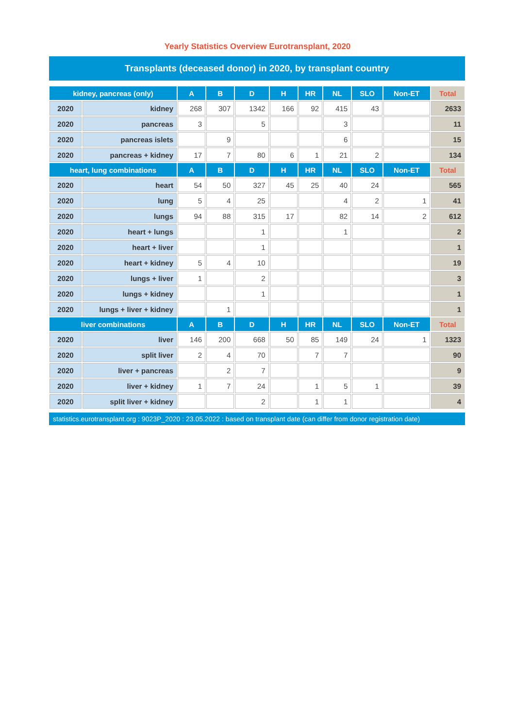Yearly Statistics Overview Eurotransplant, 2020
Transplants (deceased donor) in 2020, by transplant country
| kidney, pancreas (only) | | A | B | D | H | HR | NL | SLO | Non-ET | Total |
| --- | --- | --- | --- | --- | --- | --- | --- | --- | --- | --- |
| 2020 | kidney | 268 | 307 | 1342 | 166 | 92 | 415 | 43 | | 2633 |
| 2020 | pancreas | 3 | | 5 | | | 3 | | | 11 |
| 2020 | pancreas islets | | 9 | | | | 6 | | | 15 |
| 2020 | pancreas + kidney | 17 | 7 | 80 | 6 | 1 | 21 | 2 | | 134 |
| heart, lung combinations | | A | B | D | H | HR | NL | SLO | Non-ET | Total |
| 2020 | heart | 54 | 50 | 327 | 45 | 25 | 40 | 24 | | 565 |
| 2020 | lung | 5 | 4 | 25 | | | 4 | 2 | 1 | 41 |
| 2020 | lungs | 94 | 88 | 315 | 17 | | 82 | 14 | 2 | 612 |
| 2020 | heart + lungs | | | 1 | | | 1 | | | 2 |
| 2020 | heart + liver | | | 1 | | | | | | 1 |
| 2020 | heart + kidney | 5 | 4 | 10 | | | | | | 19 |
| 2020 | lungs + liver | 1 | | 2 | | | | | | 3 |
| 2020 | lungs + kidney | | | 1 | | | | | | 1 |
| 2020 | lungs + liver + kidney | | 1 | | | | | | | 1 |
| liver combinations | | A | B | D | H | HR | NL | SLO | Non-ET | Total |
| 2020 | liver | 146 | 200 | 668 | 50 | 85 | 149 | 24 | 1 | 1323 |
| 2020 | split liver | 2 | 4 | 70 | | 7 | 7 | | | 90 |
| 2020 | liver + pancreas | | 2 | 7 | | | | | | 9 |
| 2020 | liver + kidney | 1 | 7 | 24 | | 1 | 5 | 1 | | 39 |
| 2020 | split liver + kidney | | | 2 | | 1 | 1 | | | 4 |
statistics.eurotransplant.org : 9023P_2020 : 23.05.2022 : based on transplant date (can differ from donor registration date)